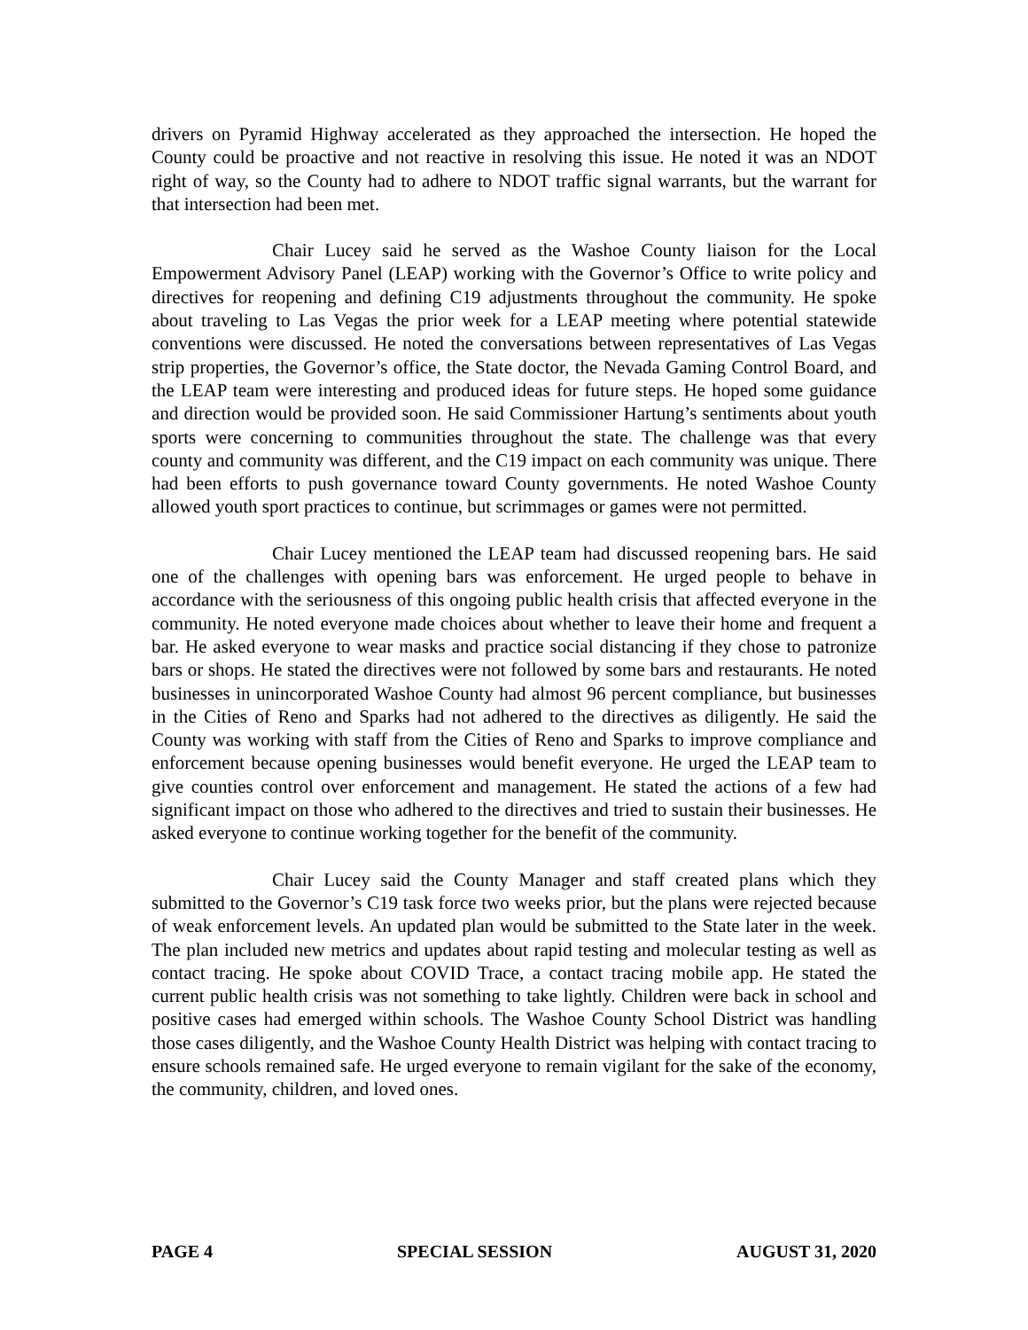drivers on Pyramid Highway accelerated as they approached the intersection. He hoped the County could be proactive and not reactive in resolving this issue. He noted it was an NDOT right of way, so the County had to adhere to NDOT traffic signal warrants, but the warrant for that intersection had been met.
Chair Lucey said he served as the Washoe County liaison for the Local Empowerment Advisory Panel (LEAP) working with the Governor’s Office to write policy and directives for reopening and defining C19 adjustments throughout the community. He spoke about traveling to Las Vegas the prior week for a LEAP meeting where potential statewide conventions were discussed. He noted the conversations between representatives of Las Vegas strip properties, the Governor’s office, the State doctor, the Nevada Gaming Control Board, and the LEAP team were interesting and produced ideas for future steps. He hoped some guidance and direction would be provided soon. He said Commissioner Hartung’s sentiments about youth sports were concerning to communities throughout the state. The challenge was that every county and community was different, and the C19 impact on each community was unique. There had been efforts to push governance toward County governments. He noted Washoe County allowed youth sport practices to continue, but scrimmages or games were not permitted.
Chair Lucey mentioned the LEAP team had discussed reopening bars. He said one of the challenges with opening bars was enforcement. He urged people to behave in accordance with the seriousness of this ongoing public health crisis that affected everyone in the community. He noted everyone made choices about whether to leave their home and frequent a bar. He asked everyone to wear masks and practice social distancing if they chose to patronize bars or shops. He stated the directives were not followed by some bars and restaurants. He noted businesses in unincorporated Washoe County had almost 96 percent compliance, but businesses in the Cities of Reno and Sparks had not adhered to the directives as diligently. He said the County was working with staff from the Cities of Reno and Sparks to improve compliance and enforcement because opening businesses would benefit everyone. He urged the LEAP team to give counties control over enforcement and management. He stated the actions of a few had significant impact on those who adhered to the directives and tried to sustain their businesses. He asked everyone to continue working together for the benefit of the community.
Chair Lucey said the County Manager and staff created plans which they submitted to the Governor’s C19 task force two weeks prior, but the plans were rejected because of weak enforcement levels. An updated plan would be submitted to the State later in the week. The plan included new metrics and updates about rapid testing and molecular testing as well as contact tracing. He spoke about COVID Trace, a contact tracing mobile app. He stated the current public health crisis was not something to take lightly. Children were back in school and positive cases had emerged within schools. The Washoe County School District was handling those cases diligently, and the Washoe County Health District was helping with contact tracing to ensure schools remained safe. He urged everyone to remain vigilant for the sake of the economy, the community, children, and loved ones.
PAGE 4 SPECIAL SESSION AUGUST 31, 2020